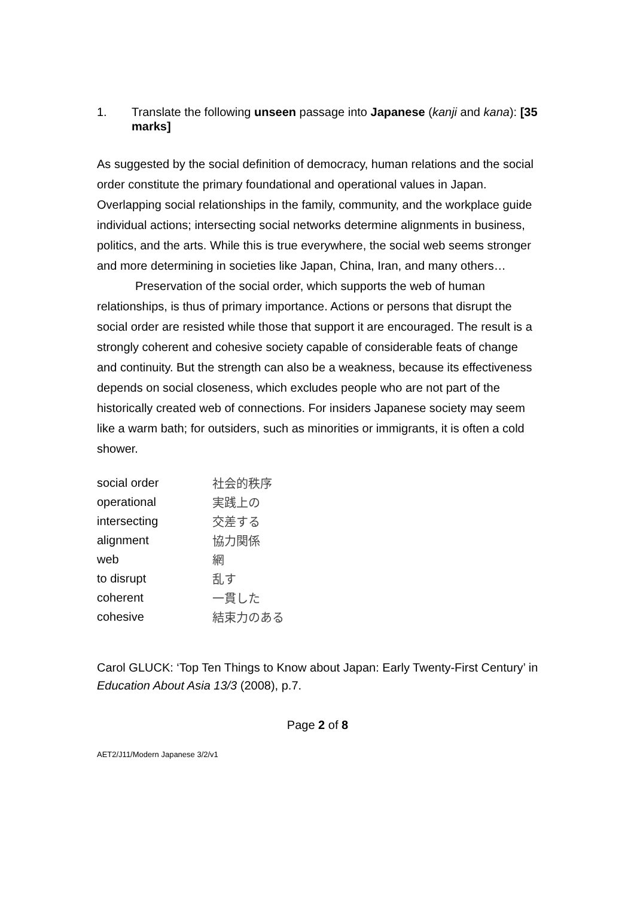1. Translate the following unseen passage into Japanese (kanji and kana): [35 marks]
As suggested by the social definition of democracy, human relations and the social order constitute the primary foundational and operational values in Japan. Overlapping social relationships in the family, community, and the workplace guide individual actions; intersecting social networks determine alignments in business, politics, and the arts. While this is true everywhere, the social web seems stronger and more determining in societies like Japan, China, Iran, and many others…
Preservation of the social order, which supports the web of human relationships, is thus of primary importance. Actions or persons that disrupt the social order are resisted while those that support it are encouraged. The result is a strongly coherent and cohesive society capable of considerable feats of change and continuity. But the strength can also be a weakness, because its effectiveness depends on social closeness, which excludes people who are not part of the historically created web of connections. For insiders Japanese society may seem like a warm bath; for outsiders, such as minorities or immigrants, it is often a cold shower.
| social order | 社会的秩序 |
| operational | 実践上の |
| intersecting | 交差する |
| alignment | 協力関係 |
| web | 網 |
| to disrupt | 乱す |
| coherent | 一貫した |
| cohesive | 結束力のある |
Carol GLUCK: ‘Top Ten Things to Know about Japan: Early Twenty-First Century’ in Education About Asia 13/3 (2008), p.7.
Page 2 of 8
AET2/J11/Modern Japanese 3/2/v1